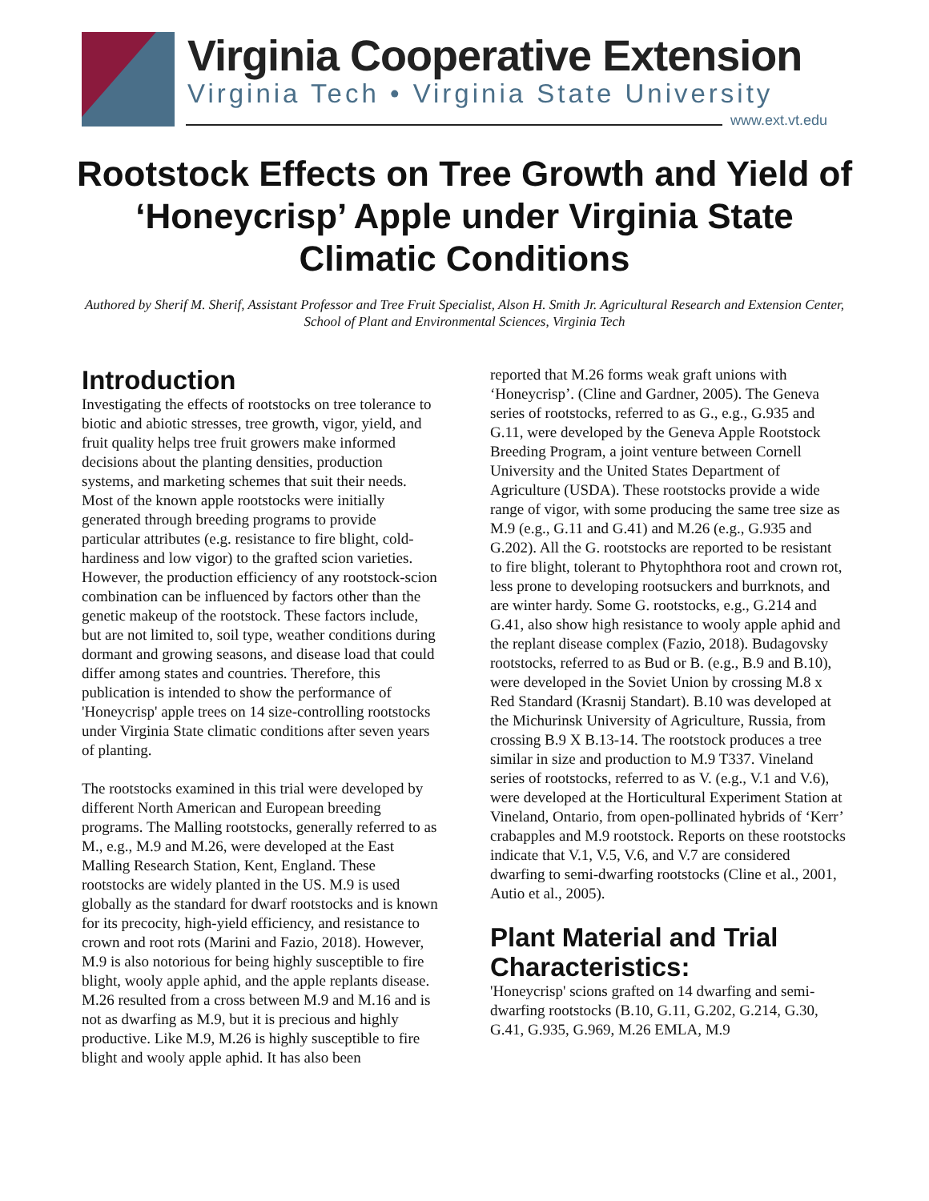Virginia Cooperative Extension
Virginia Tech • Virginia State University
www.ext.vt.edu
Rootstock Effects on Tree Growth and Yield of ‘Honeycrisp’ Apple under Virginia State Climatic Conditions
Authored by Sherif M. Sherif, Assistant Professor and Tree Fruit Specialist, Alson H. Smith Jr. Agricultural Research and Extension Center, School of Plant and Environmental Sciences, Virginia Tech
Introduction
Investigating the effects of rootstocks on tree tolerance to biotic and abiotic stresses, tree growth, vigor, yield, and fruit quality helps tree fruit growers make informed decisions about the planting densities, production systems, and marketing schemes that suit their needs. Most of the known apple rootstocks were initially generated through breeding programs to provide particular attributes (e.g. resistance to fire blight, cold-hardiness and low vigor) to the grafted scion varieties. However, the production efficiency of any rootstock-scion combination can be influenced by factors other than the genetic makeup of the rootstock. These factors include, but are not limited to, soil type, weather conditions during dormant and growing seasons, and disease load that could differ among states and countries. Therefore, this publication is intended to show the performance of 'Honeycrisp' apple trees on 14 size-controlling rootstocks under Virginia State climatic conditions after seven years of planting.
The rootstocks examined in this trial were developed by different North American and European breeding programs. The Malling rootstocks, generally referred to as M., e.g., M.9 and M.26, were developed at the East Malling Research Station, Kent, England. These rootstocks are widely planted in the US. M.9 is used globally as the standard for dwarf rootstocks and is known for its precocity, high-yield efficiency, and resistance to crown and root rots (Marini and Fazio, 2018). However, M.9 is also notorious for being highly susceptible to fire blight, wooly apple aphid, and the apple replants disease. M.26 resulted from a cross between M.9 and M.16 and is not as dwarfing as M.9, but it is precious and highly productive. Like M.9, M.26 is highly susceptible to fire blight and wooly apple aphid. It has also been
reported that M.26 forms weak graft unions with ‘Honeycrisp’. (Cline and Gardner, 2005). The Geneva series of rootstocks, referred to as G., e.g., G.935 and G.11, were developed by the Geneva Apple Rootstock Breeding Program, a joint venture between Cornell University and the United States Department of Agriculture (USDA). These rootstocks provide a wide range of vigor, with some producing the same tree size as M.9 (e.g., G.11 and G.41) and M.26 (e.g., G.935 and G.202). All the G. rootstocks are reported to be resistant to fire blight, tolerant to Phytophthora root and crown rot, less prone to developing rootsuckers and burrknots, and are winter hardy. Some G. rootstocks, e.g., G.214 and G.41, also show high resistance to wooly apple aphid and the replant disease complex (Fazio, 2018). Budagovsky rootstocks, referred to as Bud or B. (e.g., B.9 and B.10), were developed in the Soviet Union by crossing M.8 x Red Standard (Krasnij Standart). B.10 was developed at the Michurinsk University of Agriculture, Russia, from crossing B.9 X B.13-14. The rootstock produces a tree similar in size and production to M.9 T337. Vineland series of rootstocks, referred to as V. (e.g., V.1 and V.6), were developed at the Horticultural Experiment Station at Vineland, Ontario, from open-pollinated hybrids of ‘Kerr’ crabapples and M.9 rootstock. Reports on these rootstocks indicate that V.1, V.5, V.6, and V.7 are considered dwarfing to semi-dwarfing rootstocks (Cline et al., 2001, Autio et al., 2005).
Plant Material and Trial Characteristics:
'Honeycrisp' scions grafted on 14 dwarfing and semi-dwarfing rootstocks (B.10, G.11, G.202, G.214, G.30, G.41, G.935, G.969, M.26 EMLA, M.9